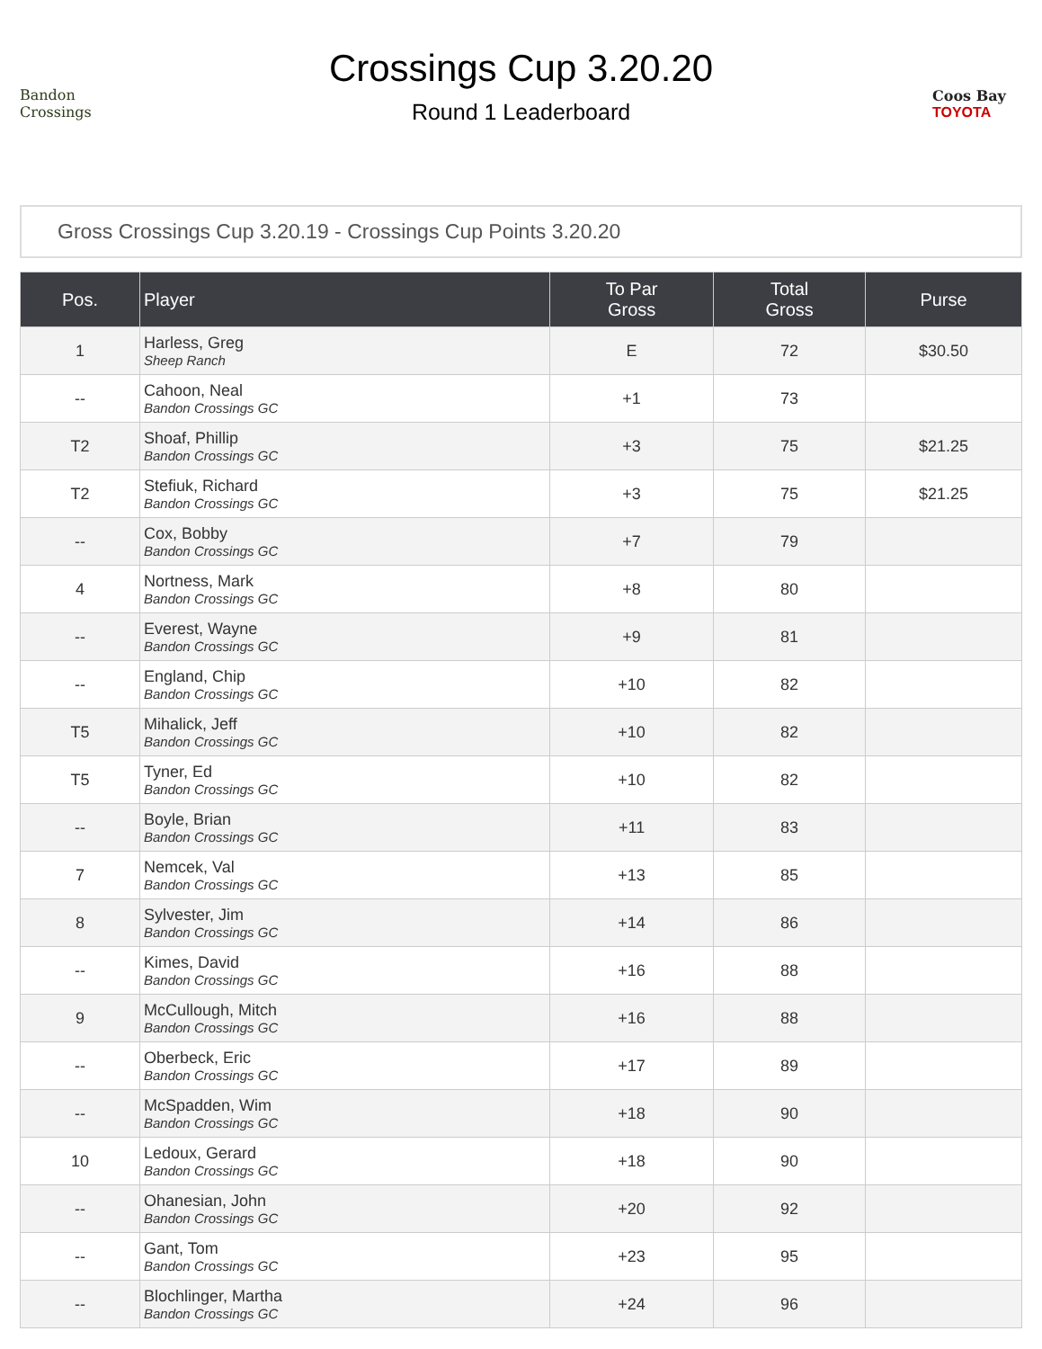Bandon
Crossings
Crossings Cup 3.20.20
Round 1 Leaderboard
Coos Bay
TOYOTA
Gross Crossings Cup 3.20.19 - Crossings Cup Points 3.20.20
| Pos. | Player | To Par Gross | Total Gross | Purse |
| --- | --- | --- | --- | --- |
| 1 | Harless, Greg Sheep Ranch | E | 72 | $30.50 |
| -- | Cahoon, Neal Bandon Crossings GC | +1 | 73 | |
| T2 | Shoaf, Phillip Bandon Crossings GC | +3 | 75 | $21.25 |
| T2 | Stefiuk, Richard Bandon Crossings GC | +3 | 75 | $21.25 |
| -- | Cox, Bobby Bandon Crossings GC | +7 | 79 | |
| 4 | Nortness, Mark Bandon Crossings GC | +8 | 80 | |
| -- | Everest, Wayne Bandon Crossings GC | +9 | 81 | |
| -- | England, Chip Bandon Crossings GC | +10 | 82 | |
| T5 | Mihalick, Jeff Bandon Crossings GC | +10 | 82 | |
| T5 | Tyner, Ed Bandon Crossings GC | +10 | 82 | |
| -- | Boyle, Brian Bandon Crossings GC | +11 | 83 | |
| 7 | Nemcek, Val Bandon Crossings GC | +13 | 85 | |
| 8 | Sylvester, Jim Bandon Crossings GC | +14 | 86 | |
| -- | Kimes, David Bandon Crossings GC | +16 | 88 | |
| 9 | McCullough, Mitch Bandon Crossings GC | +16 | 88 | |
| -- | Oberbeck, Eric Bandon Crossings GC | +17 | 89 | |
| -- | McSpadden, Wim Bandon Crossings GC | +18 | 90 | |
| 10 | Ledoux, Gerard Bandon Crossings GC | +18 | 90 | |
| -- | Ohanesian, John Bandon Crossings GC | +20 | 92 | |
| -- | Gant, Tom Bandon Crossings GC | +23 | 95 | |
| -- | Blochlinger, Martha Bandon Crossings GC | +24 | 96 | |